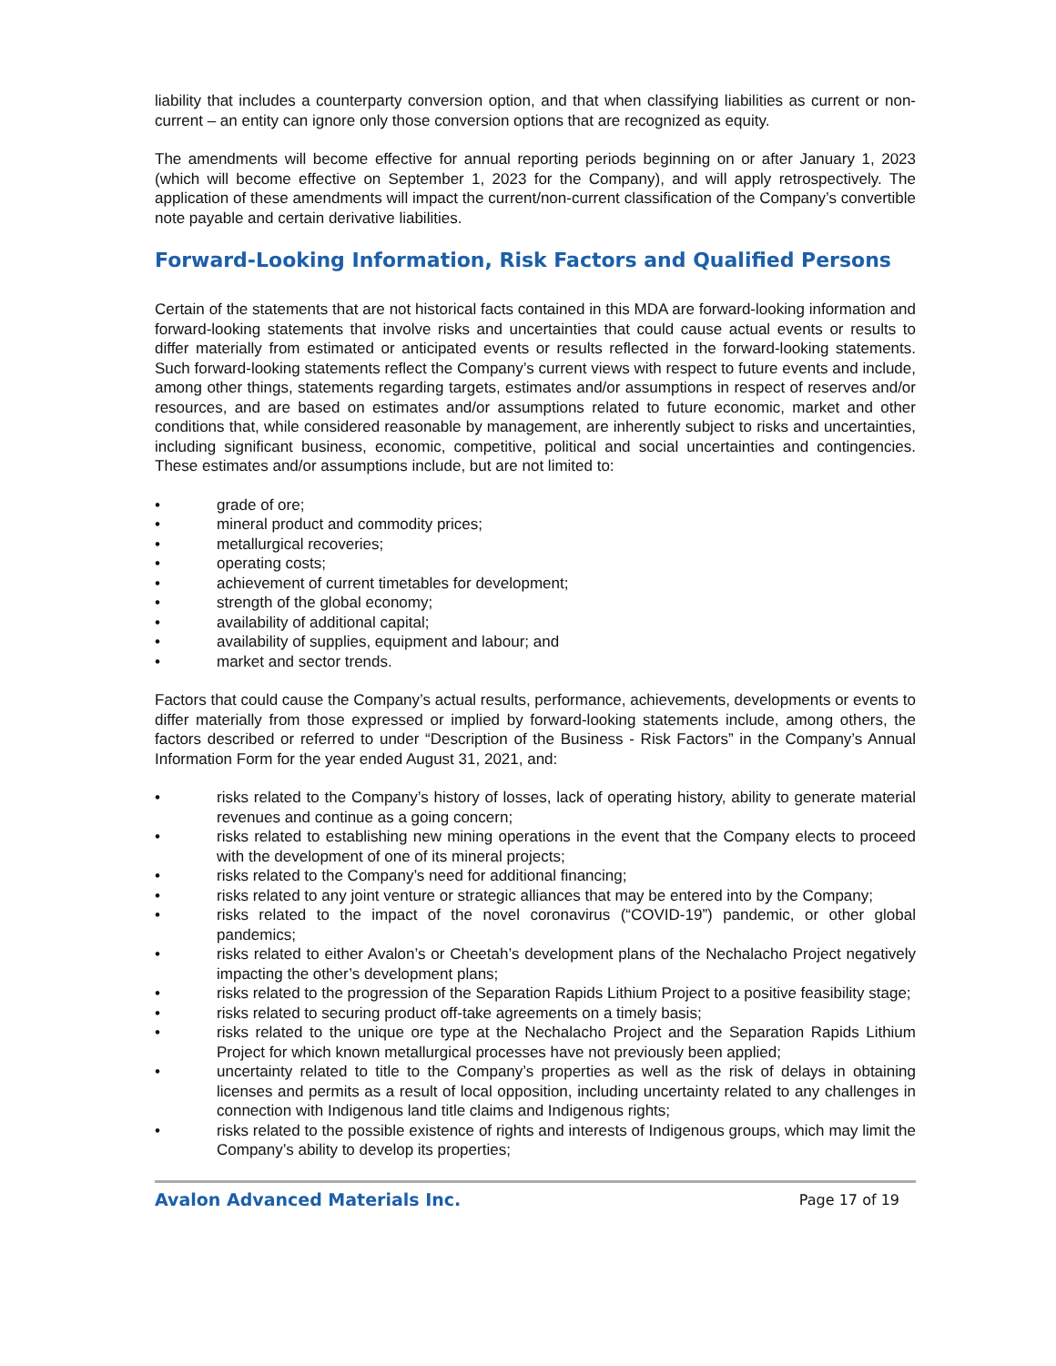liability that includes a counterparty conversion option, and that when classifying liabilities as current or non-current – an entity can ignore only those conversion options that are recognized as equity.
The amendments will become effective for annual reporting periods beginning on or after January 1, 2023 (which will become effective on September 1, 2023 for the Company), and will apply retrospectively. The application of these amendments will impact the current/non-current classification of the Company’s convertible note payable and certain derivative liabilities.
Forward-Looking Information, Risk Factors and Qualified Persons
Certain of the statements that are not historical facts contained in this MDA are forward-looking information and forward-looking statements that involve risks and uncertainties that could cause actual events or results to differ materially from estimated or anticipated events or results reflected in the forward-looking statements. Such forward-looking statements reflect the Company’s current views with respect to future events and include, among other things, statements regarding targets, estimates and/or assumptions in respect of reserves and/or resources, and are based on estimates and/or assumptions related to future economic, market and other conditions that, while considered reasonable by management, are inherently subject to risks and uncertainties, including significant business, economic, competitive, political and social uncertainties and contingencies. These estimates and/or assumptions include, but are not limited to:
• grade of ore;
• mineral product and commodity prices;
• metallurgical recoveries;
• operating costs;
• achievement of current timetables for development;
• strength of the global economy;
• availability of additional capital;
• availability of supplies, equipment and labour; and
• market and sector trends.
Factors that could cause the Company’s actual results, performance, achievements, developments or events to differ materially from those expressed or implied by forward-looking statements include, among others, the factors described or referred to under “Description of the Business - Risk Factors” in the Company’s Annual Information Form for the year ended August 31, 2021, and:
• risks related to the Company’s history of losses, lack of operating history, ability to generate material revenues and continue as a going concern;
• risks related to establishing new mining operations in the event that the Company elects to proceed with the development of one of its mineral projects;
• risks related to the Company’s need for additional financing;
• risks related to any joint venture or strategic alliances that may be entered into by the Company;
• risks related to the impact of the novel coronavirus (“COVID-19”) pandemic, or other global pandemics;
• risks related to either Avalon’s or Cheetah’s development plans of the Nechalacho Project negatively impacting the other’s development plans;
• risks related to the progression of the Separation Rapids Lithium Project to a positive feasibility stage;
• risks related to securing product off-take agreements on a timely basis;
• risks related to the unique ore type at the Nechalacho Project and the Separation Rapids Lithium Project for which known metallurgical processes have not previously been applied;
• uncertainty related to title to the Company’s properties as well as the risk of delays in obtaining licenses and permits as a result of local opposition, including uncertainty related to any challenges in connection with Indigenous land title claims and Indigenous rights;
• risks related to the possible existence of rights and interests of Indigenous groups, which may limit the Company’s ability to develop its properties;
Avalon Advanced Materials Inc. Page 17 of 19